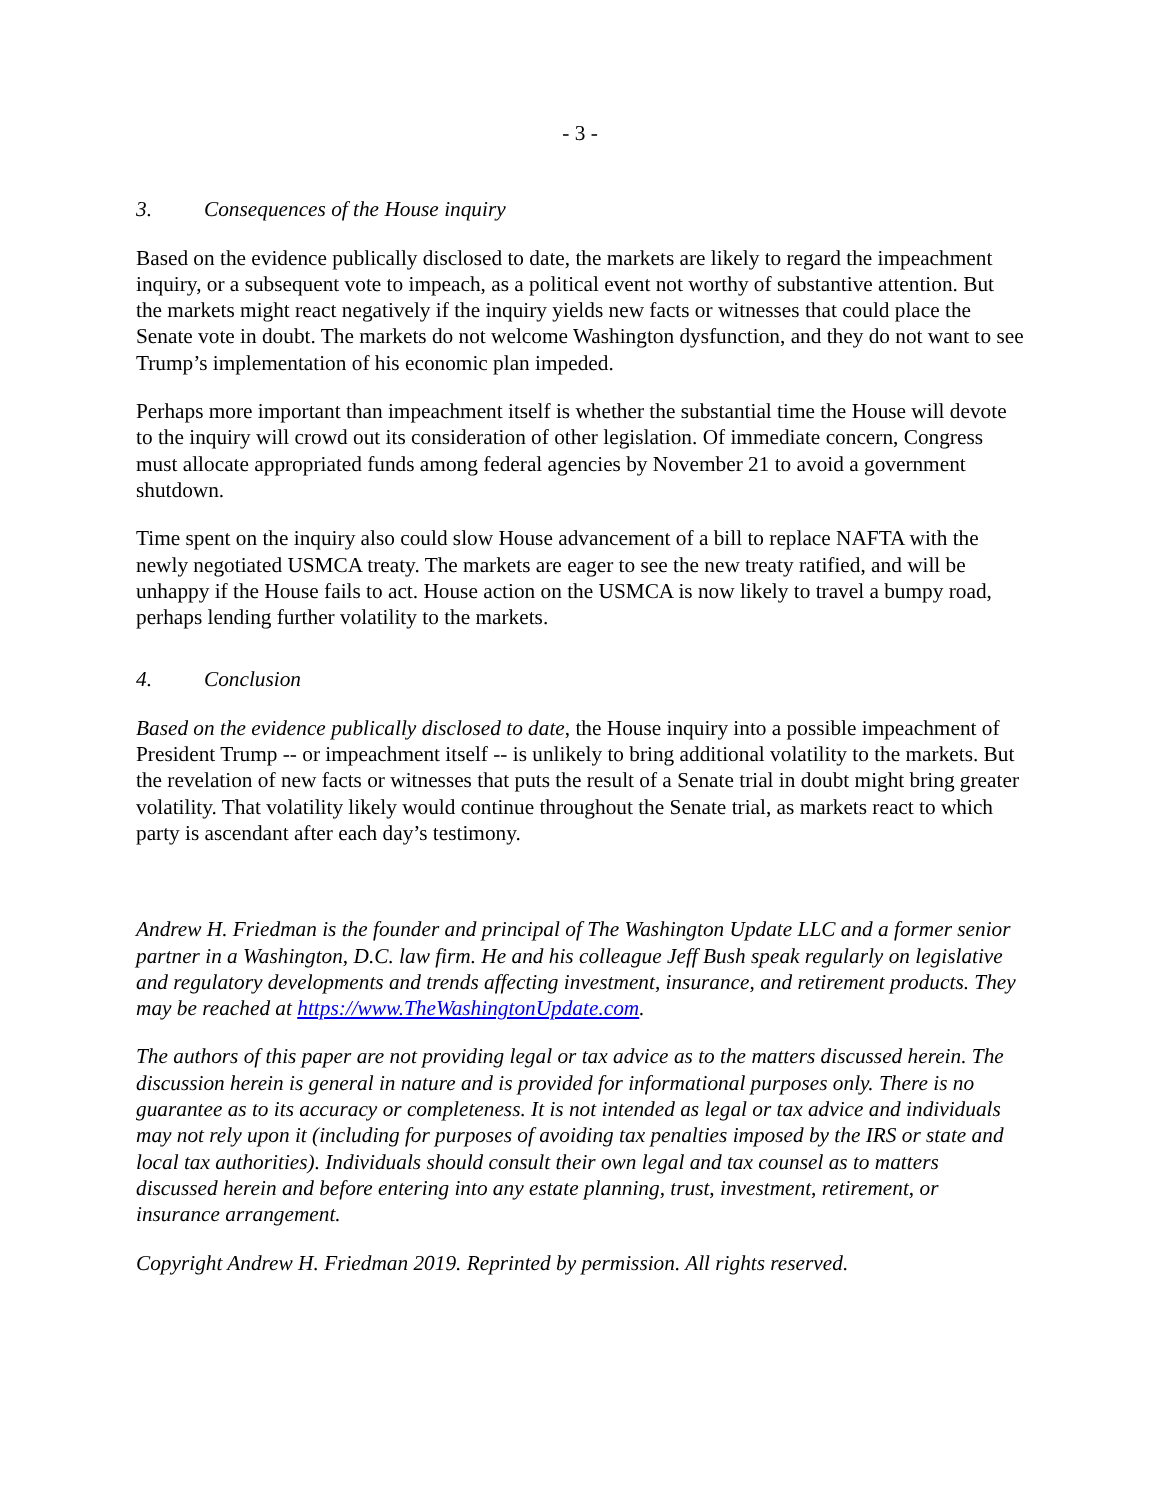- 3 -
3. Consequences of the House inquiry
Based on the evidence publically disclosed to date, the markets are likely to regard the impeachment inquiry, or a subsequent vote to impeach, as a political event not worthy of substantive attention. But the markets might react negatively if the inquiry yields new facts or witnesses that could place the Senate vote in doubt. The markets do not welcome Washington dysfunction, and they do not want to see Trump’s implementation of his economic plan impeded.
Perhaps more important than impeachment itself is whether the substantial time the House will devote to the inquiry will crowd out its consideration of other legislation. Of immediate concern, Congress must allocate appropriated funds among federal agencies by November 21 to avoid a government shutdown.
Time spent on the inquiry also could slow House advancement of a bill to replace NAFTA with the newly negotiated USMCA treaty. The markets are eager to see the new treaty ratified, and will be unhappy if the House fails to act. House action on the USMCA is now likely to travel a bumpy road, perhaps lending further volatility to the markets.
4. Conclusion
Based on the evidence publically disclosed to date, the House inquiry into a possible impeachment of President Trump -- or impeachment itself -- is unlikely to bring additional volatility to the markets. But the revelation of new facts or witnesses that puts the result of a Senate trial in doubt might bring greater volatility. That volatility likely would continue throughout the Senate trial, as markets react to which party is ascendant after each day’s testimony.
Andrew H. Friedman is the founder and principal of The Washington Update LLC and a former senior partner in a Washington, D.C. law firm. He and his colleague Jeff Bush speak regularly on legislative and regulatory developments and trends affecting investment, insurance, and retirement products. They may be reached at https://www.TheWashingtonUpdate.com.
The authors of this paper are not providing legal or tax advice as to the matters discussed herein. The discussion herein is general in nature and is provided for informational purposes only. There is no guarantee as to its accuracy or completeness. It is not intended as legal or tax advice and individuals may not rely upon it (including for purposes of avoiding tax penalties imposed by the IRS or state and local tax authorities). Individuals should consult their own legal and tax counsel as to matters discussed herein and before entering into any estate planning, trust, investment, retirement, or insurance arrangement.
Copyright Andrew H. Friedman 2019. Reprinted by permission. All rights reserved.